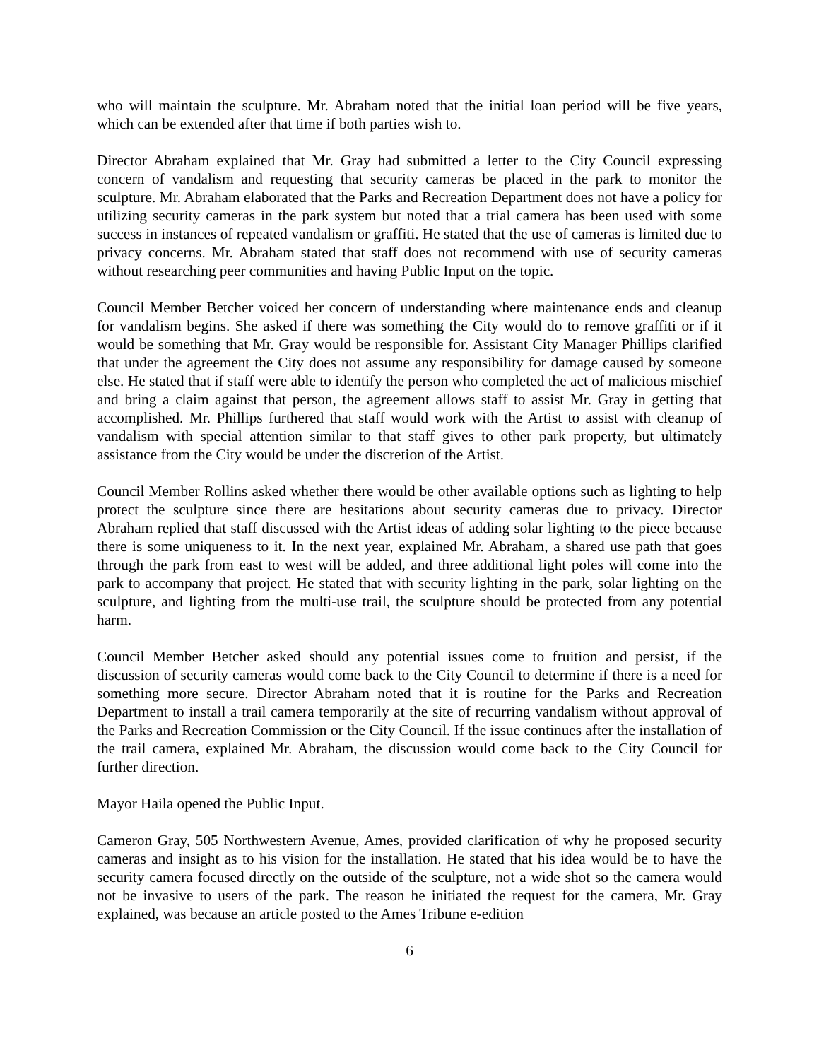who will maintain the sculpture. Mr. Abraham noted that the initial loan period will be five years, which can be extended after that time if both parties wish to.
Director Abraham explained that Mr. Gray had submitted a letter to the City Council expressing concern of vandalism and requesting that security cameras be placed in the park to monitor the sculpture. Mr. Abraham elaborated that the Parks and Recreation Department does not have a policy for utilizing security cameras in the park system but noted that a trial camera has been used with some success in instances of repeated vandalism or graffiti. He stated that the use of cameras is limited due to privacy concerns. Mr. Abraham stated that staff does not recommend with use of security cameras without researching peer communities and having Public Input on the topic.
Council Member Betcher voiced her concern of understanding where maintenance ends and cleanup for vandalism begins. She asked if there was something the City would do to remove graffiti or if it would be something that Mr. Gray would be responsible for. Assistant City Manager Phillips clarified that under the agreement the City does not assume any responsibility for damage caused by someone else. He stated that if staff were able to identify the person who completed the act of malicious mischief and bring a claim against that person, the agreement allows staff to assist Mr. Gray in getting that accomplished. Mr. Phillips furthered that staff would work with the Artist to assist with cleanup of vandalism with special attention similar to that staff gives to other park property, but ultimately assistance from the City would be under the discretion of the Artist.
Council Member Rollins asked whether there would be other available options such as lighting to help protect the sculpture since there are hesitations about security cameras due to privacy. Director Abraham replied that staff discussed with the Artist ideas of adding solar lighting to the piece because there is some uniqueness to it. In the next year, explained Mr. Abraham, a shared use path that goes through the park from east to west will be added, and three additional light poles will come into the park to accompany that project. He stated that with security lighting in the park, solar lighting on the sculpture, and lighting from the multi-use trail, the sculpture should be protected from any potential harm.
Council Member Betcher asked should any potential issues come to fruition and persist, if the discussion of security cameras would come back to the City Council to determine if there is a need for something more secure. Director Abraham noted that it is routine for the Parks and Recreation Department to install a trail camera temporarily at the site of recurring vandalism without approval of the Parks and Recreation Commission or the City Council. If the issue continues after the installation of the trail camera, explained Mr. Abraham, the discussion would come back to the City Council for further direction.
Mayor Haila opened the Public Input.
Cameron Gray, 505 Northwestern Avenue, Ames, provided clarification of why he proposed security cameras and insight as to his vision for the installation. He stated that his idea would be to have the security camera focused directly on the outside of the sculpture, not a wide shot so the camera would not be invasive to users of the park. The reason he initiated the request for the camera, Mr. Gray explained, was because an article posted to the Ames Tribune e-edition
6